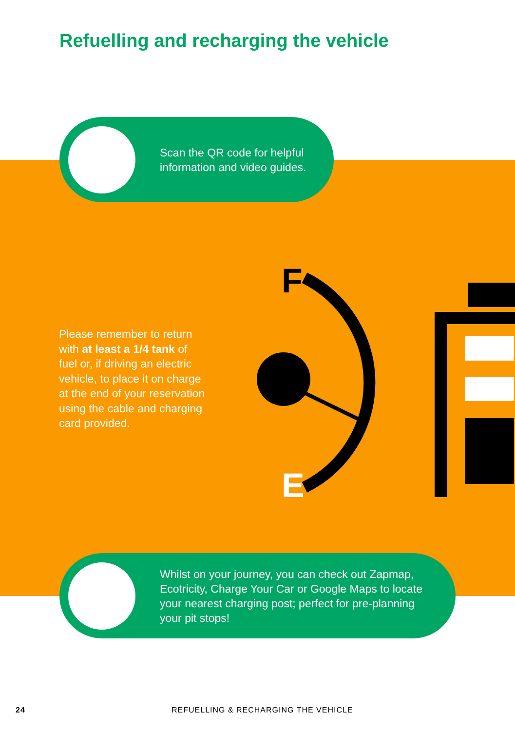Refuelling and recharging the vehicle
Scan the QR code for helpful
information and video guides.
Please remember to return with at least a 1/4 tank of fuel or, if driving an electric vehicle, to place it on charge at the end of your reservation using the cable and charging card provided.
F
E
Whilst on your journey, you can check out Zapmap,
Ecotricity, Charge Your Car or Google Maps to locate
your nearest charging post; perfect for pre-planning
your pit stops!
24
REFUELLING & RECHARGING THE VEHICLE